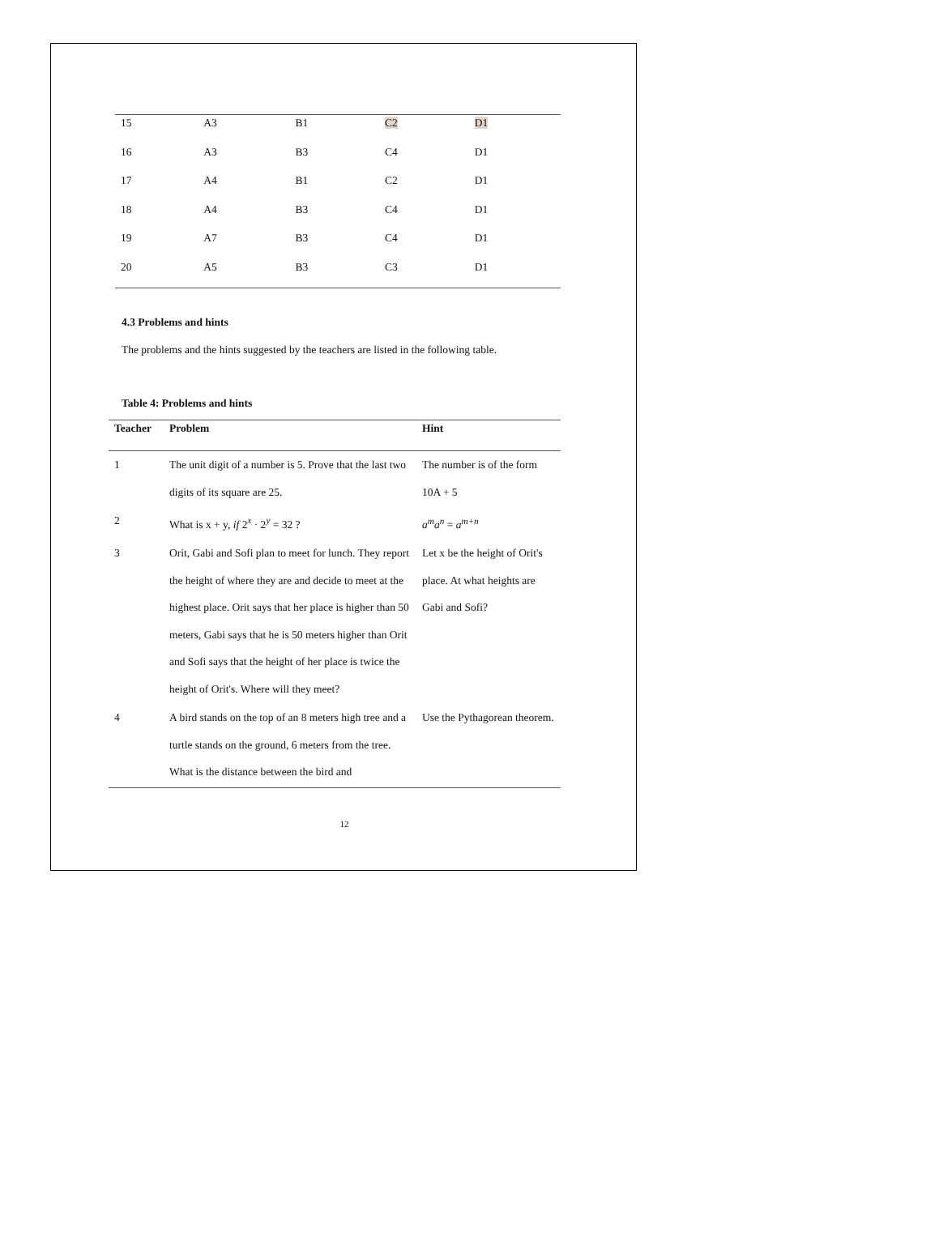| 15 | A3 | B1 | C2 | D1 |
| 16 | A3 | B3 | C4 | D1 |
| 17 | A4 | B1 | C2 | D1 |
| 18 | A4 | B3 | C4 | D1 |
| 19 | A7 | B3 | C4 | D1 |
| 20 | A5 | B3 | C3 | D1 |
4.3 Problems and hints
The problems and the hints suggested by the teachers are listed in the following table.
Table 4: Problems and hints
| Teacher | Problem | Hint |
| --- | --- | --- |
| 1 | The unit digit of a number is 5. Prove that the last two digits of its square are 25. | The number is of the form 10A + 5 |
| 2 | What is x + y, if 2<sup>x</sup> · 2<sup>y</sup> = 32 ? | a<sup>m</sup>a<sup>n</sup> = a<sup>m+n</sup> |
| 3 | Orit, Gabi and Sofi plan to meet for lunch. They report the height of where they are and decide to meet at the highest place. Orit says that her place is higher than 50 meters, Gabi says that he is 50 meters higher than Orit and Sofi says that the height of her place is twice the height of Orit's. Where will they meet? | Let x be the height of Orit's place. At what heights are Gabi and Sofi? |
| 4 | A bird stands on the top of an 8 meters high tree and a turtle stands on the ground, 6 meters from the tree. What is the distance between the bird and | Use the Pythagorean theorem. |
12